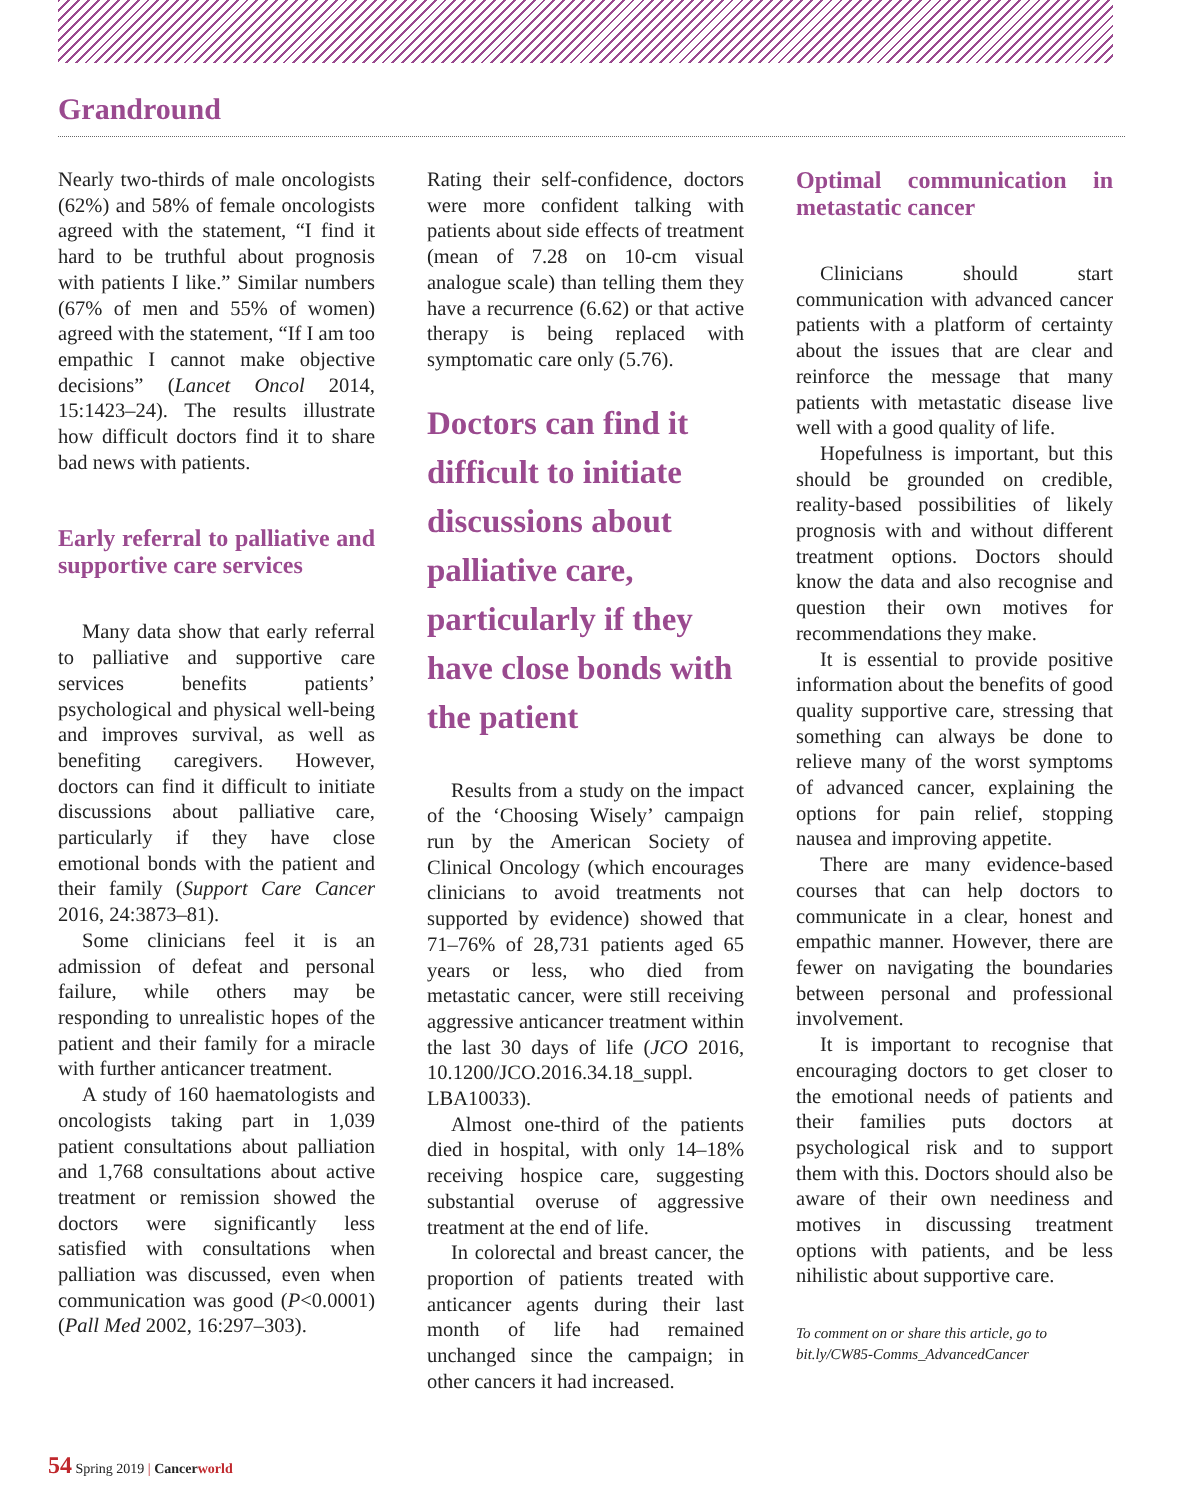Grandround
Nearly two-thirds of male oncologists (62%) and 58% of female oncologists agreed with the statement, “I find it hard to be truthful about prognosis with patients I like.” Similar numbers (67% of men and 55% of women) agreed with the statement, “If I am too empathic I cannot make objective decisions” (Lancet Oncol 2014, 15:1423–24). The results illustrate how difficult doctors find it to share bad news with patients.
Early referral to palliative and supportive care services
Many data show that early referral to palliative and supportive care services benefits patients’ psychological and physical well-being and improves survival, as well as benefiting caregivers. However, doctors can find it difficult to initiate discussions about palliative care, particularly if they have close emotional bonds with the patient and their family (Support Care Cancer 2016, 24:3873–81).
Some clinicians feel it is an admission of defeat and personal failure, while others may be responding to unrealistic hopes of the patient and their family for a miracle with further anticancer treatment.
A study of 160 haematologists and oncologists taking part in 1,039 patient consultations about palliation and 1,768 consultations about active treatment or remission showed the doctors were significantly less satisfied with consultations when palliation was discussed, even when communication was good (P<0.0001) (Pall Med 2002, 16:297–303).
Rating their self-confidence, doctors were more confident talking with patients about side effects of treatment (mean of 7.28 on 10-cm visual analogue scale) than telling them they have a recurrence (6.62) or that active therapy is being replaced with symptomatic care only (5.76).
Doctors can find it difficult to initiate discussions about palliative care, particularly if they have close bonds with the patient
Results from a study on the impact of the ‘Choosing Wisely’ campaign run by the American Society of Clinical Oncology (which encourages clinicians to avoid treatments not supported by evidence) showed that 71–76% of 28,731 patients aged 65 years or less, who died from metastatic cancer, were still receiving aggressive anticancer treatment within the last 30 days of life (JCO 2016, 10.1200/JCO.2016.34.18_suppl. LBA10033).
Almost one-third of the patients died in hospital, with only 14–18% receiving hospice care, suggesting substantial overuse of aggressive treatment at the end of life.
In colorectal and breast cancer, the proportion of patients treated with anticancer agents during their last month of life had remained unchanged since the campaign; in other cancers it had increased.
Optimal communication in metastatic cancer
Clinicians should start communication with advanced cancer patients with a platform of certainty about the issues that are clear and reinforce the message that many patients with metastatic disease live well with a good quality of life.
Hopefulness is important, but this should be grounded on credible, reality-based possibilities of likely prognosis with and without different treatment options. Doctors should know the data and also recognise and question their own motives for recommendations they make.
It is essential to provide positive information about the benefits of good quality supportive care, stressing that something can always be done to relieve many of the worst symptoms of advanced cancer, explaining the options for pain relief, stopping nausea and improving appetite.
There are many evidence-based courses that can help doctors to communicate in a clear, honest and empathic manner. However, there are fewer on navigating the boundaries between personal and professional involvement.
It is important to recognise that encouraging doctors to get closer to the emotional needs of patients and their families puts doctors at psychological risk and to support them with this. Doctors should also be aware of their own neediness and motives in discussing treatment options with patients, and be less nihilistic about supportive care.
To comment on or share this article, go to bit.ly/CW85-Comms_AdvancedCancer
54 Spring 2019 | Cancerworld